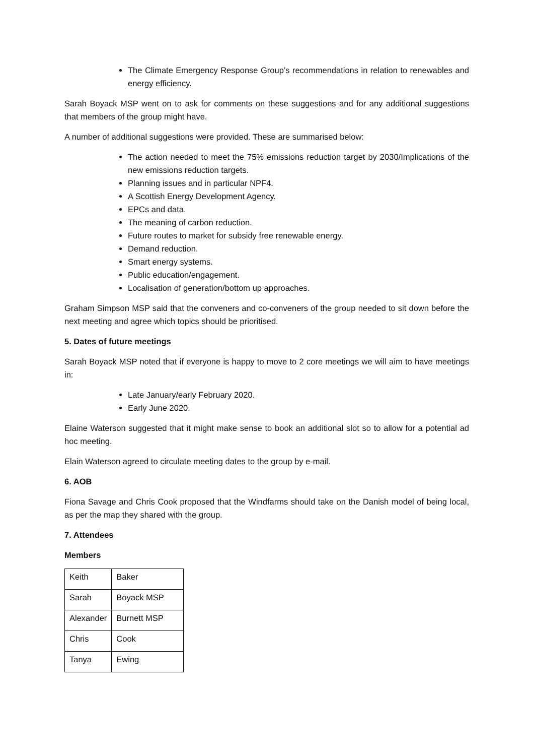The Climate Emergency Response Group’s recommendations in relation to renewables and energy efficiency.
Sarah Boyack MSP went on to ask for comments on these suggestions and for any additional suggestions that members of the group might have.
A number of additional suggestions were provided. These are summarised below:
The action needed to meet the 75% emissions reduction target by 2030/Implications of the new emissions reduction targets.
Planning issues and in particular NPF4.
A Scottish Energy Development Agency.
EPCs and data.
The meaning of carbon reduction.
Future routes to market for subsidy free renewable energy.
Demand reduction.
Smart energy systems.
Public education/engagement.
Localisation of generation/bottom up approaches.
Graham Simpson MSP said that the conveners and co-conveners of the group needed to sit down before the next meeting and agree which topics should be prioritised.
5. Dates of future meetings
Sarah Boyack MSP noted that if everyone is happy to move to 2 core meetings we will aim to have meetings in:
Late January/early February 2020.
Early June 2020.
Elaine Waterson suggested that it might make sense to book an additional slot so to allow for a potential ad hoc meeting.
Elain Waterson agreed to circulate meeting dates to the group by e-mail.
6. AOB
Fiona Savage and Chris Cook proposed that the Windfarms should take on the Danish model of being local, as per the map they shared with the group.
7. Attendees
Members
| Keith | Baker |
| Sarah | Boyack MSP |
| Alexander | Burnett MSP |
| Chris | Cook |
| Tanya | Ewing |